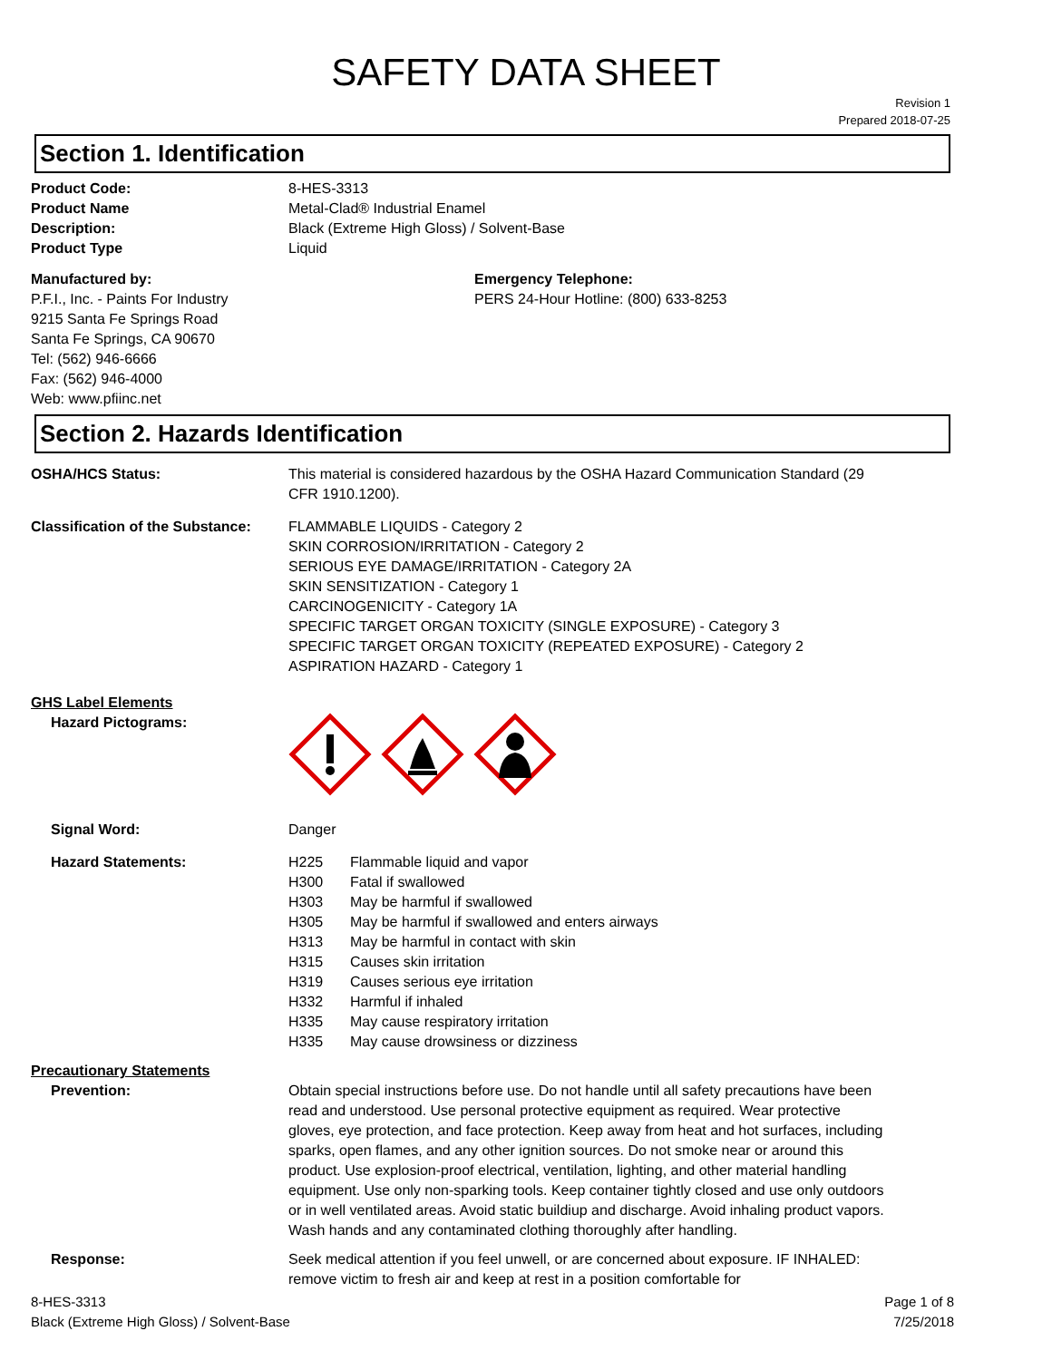SAFETY DATA SHEET
Revision 1
Prepared 2018-07-25
Section 1. Identification
Product Code: 8-HES-3313
Product Name Metal-Clad® Industrial Enamel
Description: Black (Extreme High Gloss) / Solvent-Base
Product Type Liquid
Manufactured by:
P.F.I., Inc. - Paints For Industry
9215 Santa Fe Springs Road
Santa Fe Springs, CA 90670
Tel: (562) 946-6666
Fax: (562) 946-4000
Web: www.pfiinc.net
Emergency Telephone:
PERS 24-Hour Hotline: (800) 633-8253
Section 2. Hazards Identification
OSHA/HCS Status: This material is considered hazardous by the OSHA Hazard Communication Standard (29 CFR 1910.1200).
Classification of the Substance:
FLAMMABLE LIQUIDS - Category 2
SKIN CORROSION/IRRITATION - Category 2
SERIOUS EYE DAMAGE/IRRITATION - Category 2A
SKIN SENSITIZATION - Category 1
CARCINOGENICITY - Category 1A
SPECIFIC TARGET ORGAN TOXICITY (SINGLE EXPOSURE) - Category 3
SPECIFIC TARGET ORGAN TOXICITY (REPEATED EXPOSURE) - Category 2
ASPIRATION HAZARD - Category 1
GHS Label Elements
Hazard Pictograms:
Signal Word: Danger
Hazard Statements: H225 Flammable liquid and vapor
H300 Fatal if swallowed
H303 May be harmful if swallowed
H305 May be harmful if swallowed and enters airways
H313 May be harmful in contact with skin
H315 Causes skin irritation
H319 Causes serious eye irritation
H332 Harmful if inhaled
H335 May cause respiratory irritation
H335 May cause drowsiness or dizziness
Precautionary Statements
Prevention: Obtain special instructions before use. Do not handle until all safety precautions have been read and understood. Use personal protective equipment as required. Wear protective gloves, eye protection, and face protection. Keep away from heat and hot surfaces, including sparks, open flames, and any other ignition sources. Do not smoke near or around this product. Use explosion-proof electrical, ventilation, lighting, and other material handling equipment. Use only non-sparking tools. Keep container tightly closed and use only outdoors or in well ventilated areas. Avoid static buildiup and discharge. Avoid inhaling product vapors. Wash hands and any contaminated clothing thoroughly after handling.
Response: Seek medical attention if you feel unwell, or are concerned about exposure. IF INHALED: remove victim to fresh air and keep at rest in a position comfortable for
8-HES-3313
Black (Extreme High Gloss) / Solvent-Base
Page 1 of 8
7/25/2018